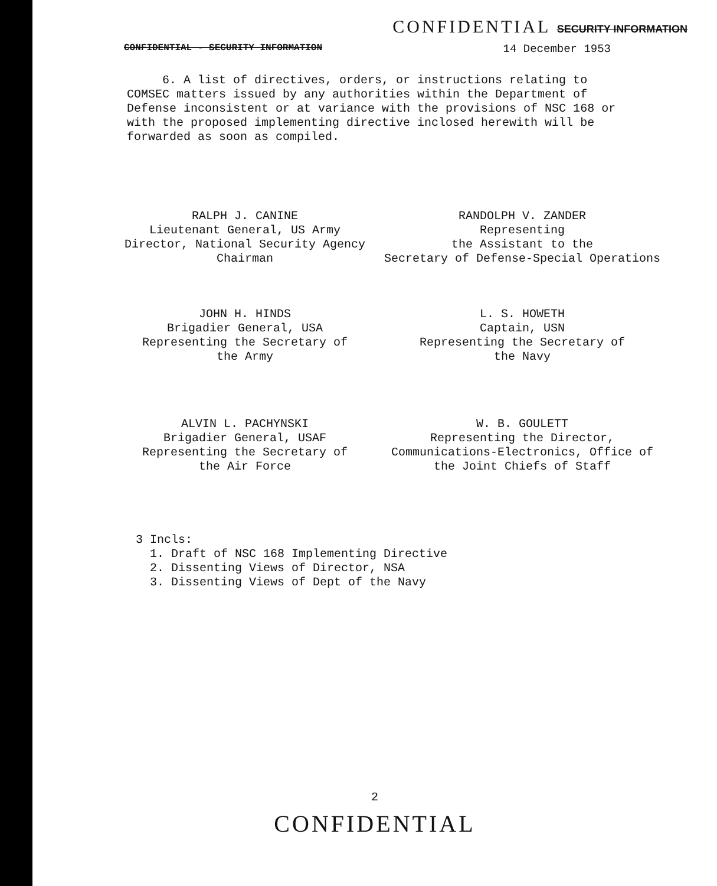CONFIDENTIAL SECURITY INFORMATION
CONFIDENTIAL - SECURITY INFORMATION 14 December 1953
6. A list of directives, orders, or instructions relating to COMSEC matters issued by any authorities within the Department of Defense inconsistent or at variance with the provisions of NSC 168 or with the proposed implementing directive inclosed herewith will be forwarded as soon as compiled.
RALPH J. CANINE
Lieutenant General, US Army
Director, National Security Agency
Chairman
RANDOLPH V. ZANDER
Representing
the Assistant to the
Secretary of Defense-Special Operations
JOHN H. HINDS
Brigadier General, USA
Representing the Secretary of
the Army
L. S. HOWETH
Captain, USN
Representing the Secretary of
the Navy
ALVIN L. PACHYNSKI
Brigadier General, USAF
Representing the Secretary of
the Air Force
W. B. GOULETT
Representing the Director,
Communications-Electronics, Office of
the Joint Chiefs of Staff
3 Incls:
1. Draft of NSC 168 Implementing Directive
2. Dissenting Views of Director, NSA
3. Dissenting Views of Dept of the Navy
2
CONFIDENTIAL